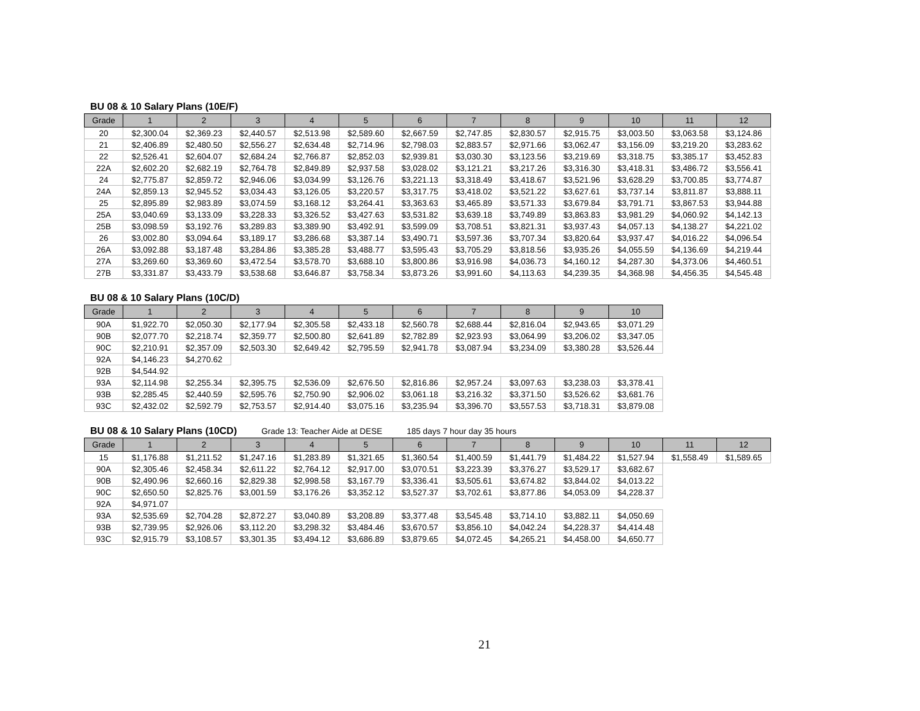BU 08 & 10 Salary Plans (10E/F)
| Grade | 1 | 2 | 3 | 4 | 5 | 6 | 7 | 8 | 9 | 10 | 11 | 12 |
| --- | --- | --- | --- | --- | --- | --- | --- | --- | --- | --- | --- | --- |
| 20 | $2,300.04 | $2,369.23 | $2,440.57 | $2,513.98 | $2,589.60 | $2,667.59 | $2,747.85 | $2,830.57 | $2,915.75 | $3,003.50 | $3,063.58 | $3,124.86 |
| 21 | $2,406.89 | $2,480.50 | $2,556.27 | $2,634.48 | $2,714.96 | $2,798.03 | $2,883.57 | $2,971.66 | $3,062.47 | $3,156.09 | $3,219.20 | $3,283.62 |
| 22 | $2,526.41 | $2,604.07 | $2,684.24 | $2,766.87 | $2,852.03 | $2,939.81 | $3,030.30 | $3,123.56 | $3,219.69 | $3,318.75 | $3,385.17 | $3,452.83 |
| 22A | $2,602.20 | $2,682.19 | $2,764.78 | $2,849.89 | $2,937.58 | $3,028.02 | $3,121.21 | $3,217.26 | $3,316.30 | $3,418.31 | $3,486.72 | $3,556.41 |
| 24 | $2,775.87 | $2,859.72 | $2,946.06 | $3,034.99 | $3,126.76 | $3,221.13 | $3,318.49 | $3,418.67 | $3,521.96 | $3,628.29 | $3,700.85 | $3,774.87 |
| 24A | $2,859.13 | $2,945.52 | $3,034.43 | $3,126.05 | $3,220.57 | $3,317.75 | $3,418.02 | $3,521.22 | $3,627.61 | $3,737.14 | $3,811.87 | $3,888.11 |
| 25 | $2,895.89 | $2,983.89 | $3,074.59 | $3,168.12 | $3,264.41 | $3,363.63 | $3,465.89 | $3,571.33 | $3,679.84 | $3,791.71 | $3,867.53 | $3,944.88 |
| 25A | $3,040.69 | $3,133.09 | $3,228.33 | $3,326.52 | $3,427.63 | $3,531.82 | $3,639.18 | $3,749.89 | $3,863.83 | $3,981.29 | $4,060.92 | $4,142.13 |
| 25B | $3,098.59 | $3,192.76 | $3,289.83 | $3,389.90 | $3,492.91 | $3,599.09 | $3,708.51 | $3,821.31 | $3,937.43 | $4,057.13 | $4,138.27 | $4,221.02 |
| 26 | $3,002.80 | $3,094.64 | $3,189.17 | $3,286.68 | $3,387.14 | $3,490.71 | $3,597.36 | $3,707.34 | $3,820.64 | $3,937.47 | $4,016.22 | $4,096.54 |
| 26A | $3,092.88 | $3,187.48 | $3,284.86 | $3,385.28 | $3,488.77 | $3,595.43 | $3,705.29 | $3,818.56 | $3,935.26 | $4,055.59 | $4,136.69 | $4,219.44 |
| 27A | $3,269.60 | $3,369.60 | $3,472.54 | $3,578.70 | $3,688.10 | $3,800.86 | $3,916.98 | $4,036.73 | $4,160.12 | $4,287.30 | $4,373.06 | $4,460.51 |
| 27B | $3,331.87 | $3,433.79 | $3,538.68 | $3,646.87 | $3,758.34 | $3,873.26 | $3,991.60 | $4,113.63 | $4,239.35 | $4,368.98 | $4,456.35 | $4,545.48 |
BU 08 & 10 Salary Plans (10C/D)
| Grade | 1 | 2 | 3 | 4 | 5 | 6 | 7 | 8 | 9 | 10 |
| --- | --- | --- | --- | --- | --- | --- | --- | --- | --- | --- |
| 90A | $1,922.70 | $2,050.30 | $2,177.94 | $2,305.58 | $2,433.18 | $2,560.78 | $2,688.44 | $2,816.04 | $2,943.65 | $3,071.29 |
| 90B | $2,077.70 | $2,218.74 | $2,359.77 | $2,500.80 | $2,641.89 | $2,782.89 | $2,923.93 | $3,064.99 | $3,206.02 | $3,347.05 |
| 90C | $2,210.91 | $2,357.09 | $2,503.30 | $2,649.42 | $2,795.59 | $2,941.78 | $3,087.94 | $3,234.09 | $3,380.28 | $3,526.44 |
| 92A | $4,146.23 | $4,270.62 | | | | | | | | |
| 92B | $4,544.92 | | | | | | | | | |
| 93A | $2,114.98 | $2,255.34 | $2,395.75 | $2,536.09 | $2,676.50 | $2,816.86 | $2,957.24 | $3,097.63 | $3,238.03 | $3,378.41 |
| 93B | $2,285.45 | $2,440.59 | $2,595.76 | $2,750.90 | $2,906.02 | $3,061.18 | $3,216.32 | $3,371.50 | $3,526.62 | $3,681.76 |
| 93C | $2,432.02 | $2,592.79 | $2,753.57 | $2,914.40 | $3,075.16 | $3,235.94 | $3,396.70 | $3,557.53 | $3,718.31 | $3,879.08 |
BU 08 & 10 Salary Plans (10CD)
Grade 13: Teacher Aide at DESE 185 days 7 hour day 35 hours
| Grade | 1 | 2 | 3 | 4 | 5 | 6 | 7 | 8 | 9 | 10 | 11 | 12 |
| --- | --- | --- | --- | --- | --- | --- | --- | --- | --- | --- | --- | --- |
| 15 | $1,176.88 | $1,211.52 | $1,247.16 | $1,283.89 | $1,321.65 | $1,360.54 | $1,400.59 | $1,441.79 | $1,484.22 | $1,527.94 | $1,558.49 | $1,589.65 |
| 90A | $2,305.46 | $2,458.34 | $2,611.22 | $2,764.12 | $2,917.00 | $3,070.51 | $3,223.39 | $3,376.27 | $3,529.17 | $3,682.67 | | |
| 90B | $2,490.96 | $2,660.16 | $2,829.38 | $2,998.58 | $3,167.79 | $3,336.41 | $3,505.61 | $3,674.82 | $3,844.02 | $4,013.22 | | |
| 90C | $2,650.50 | $2,825.76 | $3,001.59 | $3,176.26 | $3,352.12 | $3,527.37 | $3,702.61 | $3,877.86 | $4,053.09 | $4,228.37 | | |
| 92A | $4,971.07 | | | | | | | | | | | |
| 93A | $2,535.69 | $2,704.28 | $2,872.27 | $3,040.89 | $3,208.89 | $3,377.48 | $3,545.48 | $3,714.10 | $3,882.11 | $4,050.69 | | |
| 93B | $2,739.95 | $2,926.06 | $3,112.20 | $3,298.32 | $3,484.46 | $3,670.57 | $3,856.10 | $4,042.24 | $4,228.37 | $4,414.48 | | |
| 93C | $2,915.79 | $3,108.57 | $3,301.35 | $3,494.12 | $3,686.89 | $3,879.65 | $4,072.45 | $4,265.21 | $4,458.00 | $4,650.77 | | |
21